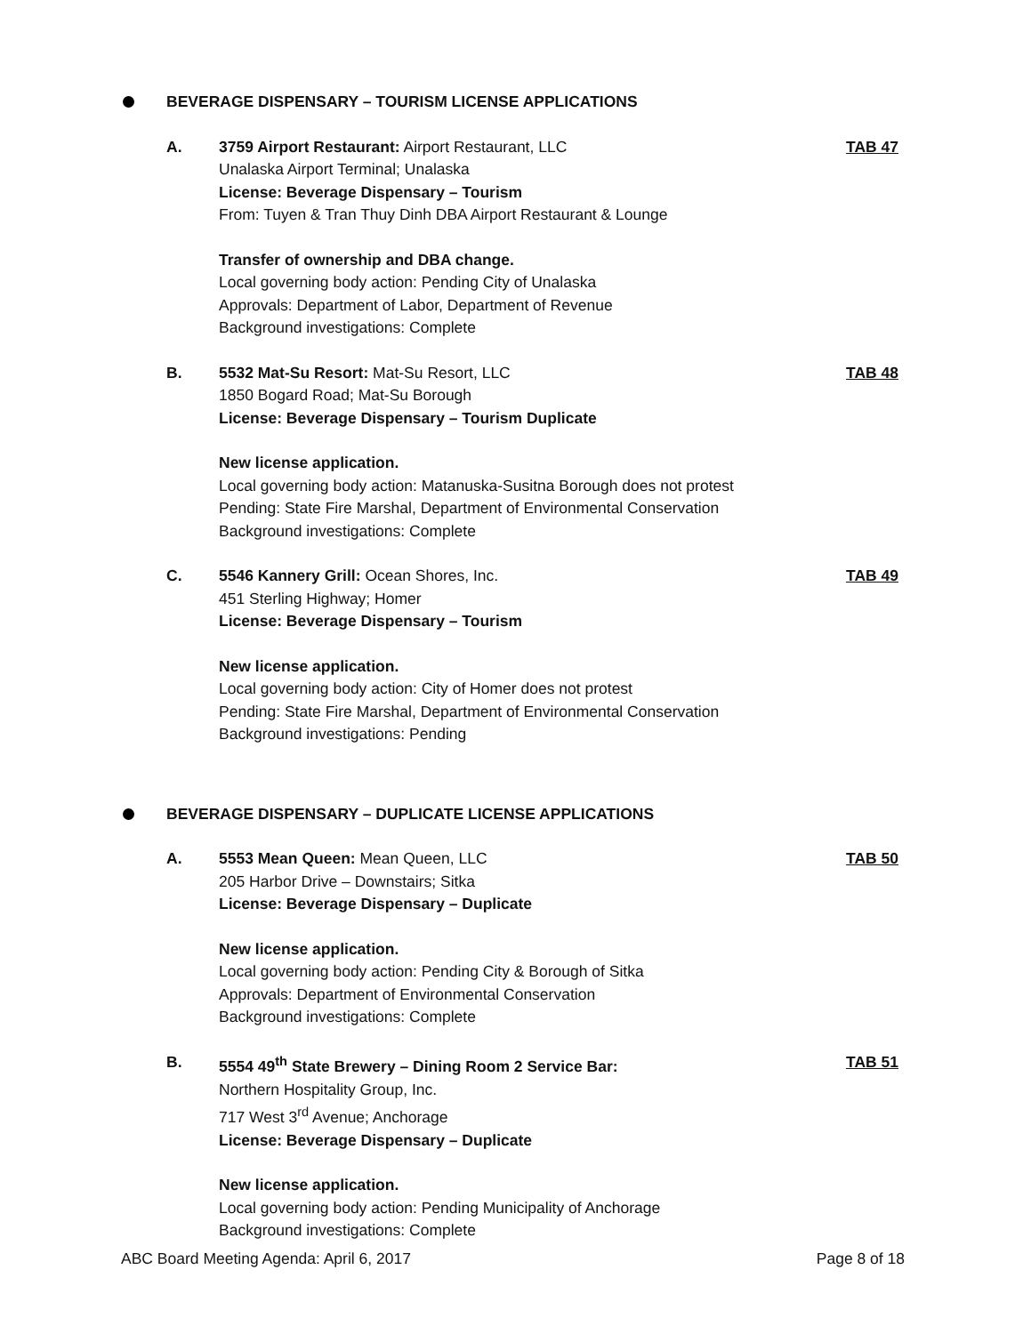BEVERAGE DISPENSARY – TOURISM LICENSE APPLICATIONS
A. 3759 Airport Restaurant: Airport Restaurant, LLC
Unalaska Airport Terminal; Unalaska
License: Beverage Dispensary – Tourism
From: Tuyen & Tran Thuy Dinh DBA Airport Restaurant & Lounge
Transfer of ownership and DBA change.
Local governing body action: Pending City of Unalaska
Approvals: Department of Labor, Department of Revenue
Background investigations: Complete
TAB 47
B. 5532 Mat-Su Resort: Mat-Su Resort, LLC
1850 Bogard Road; Mat-Su Borough
License: Beverage Dispensary – Tourism Duplicate
New license application.
Local governing body action: Matanuska-Susitna Borough does not protest
Pending: State Fire Marshal, Department of Environmental Conservation
Background investigations: Complete
TAB 48
C. 5546 Kannery Grill: Ocean Shores, Inc.
451 Sterling Highway; Homer
License: Beverage Dispensary – Tourism
New license application.
Local governing body action: City of Homer does not protest
Pending: State Fire Marshal, Department of Environmental Conservation
Background investigations: Pending
TAB 49
BEVERAGE DISPENSARY – DUPLICATE LICENSE APPLICATIONS
A. 5553 Mean Queen: Mean Queen, LLC
205 Harbor Drive – Downstairs; Sitka
License: Beverage Dispensary – Duplicate
New license application.
Local governing body action: Pending City & Borough of Sitka
Approvals: Department of Environmental Conservation
Background investigations: Complete
TAB 50
B. 5554 49<sup>th</sup> State Brewery – Dining Room 2 Service Bar:
Northern Hospitality Group, Inc.
717 West 3<sup>rd</sup> Avenue; Anchorage
License: Beverage Dispensary – Duplicate
New license application.
Local governing body action: Pending Municipality of Anchorage
Background investigations: Complete
TAB 51
ABC Board Meeting Agenda: April 6, 2017 Page 8 of 18